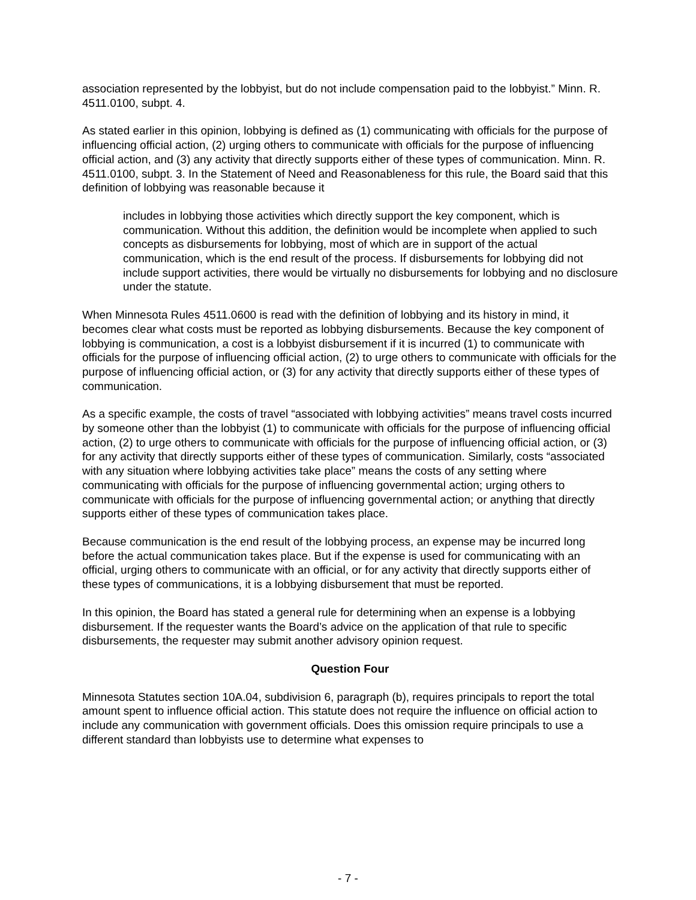association represented by the lobbyist, but do not include compensation paid to the lobbyist.” Minn. R. 4511.0100, subpt. 4.
As stated earlier in this opinion, lobbying is defined as (1) communicating with officials for the purpose of influencing official action, (2) urging others to communicate with officials for the purpose of influencing official action, and (3) any activity that directly supports either of these types of communication. Minn. R. 4511.0100, subpt. 3. In the Statement of Need and Reasonableness for this rule, the Board said that this definition of lobbying was reasonable because it
includes in lobbying those activities which directly support the key component, which is communication. Without this addition, the definition would be incomplete when applied to such concepts as disbursements for lobbying, most of which are in support of the actual communication, which is the end result of the process. If disbursements for lobbying did not include support activities, there would be virtually no disbursements for lobbying and no disclosure under the statute.
When Minnesota Rules 4511.0600 is read with the definition of lobbying and its history in mind, it becomes clear what costs must be reported as lobbying disbursements. Because the key component of lobbying is communication, a cost is a lobbyist disbursement if it is incurred (1) to communicate with officials for the purpose of influencing official action, (2) to urge others to communicate with officials for the purpose of influencing official action, or (3) for any activity that directly supports either of these types of communication.
As a specific example, the costs of travel “associated with lobbying activities” means travel costs incurred by someone other than the lobbyist (1) to communicate with officials for the purpose of influencing official action, (2) to urge others to communicate with officials for the purpose of influencing official action, or (3) for any activity that directly supports either of these types of communication. Similarly, costs “associated with any situation where lobbying activities take place” means the costs of any setting where communicating with officials for the purpose of influencing governmental action; urging others to communicate with officials for the purpose of influencing governmental action; or anything that directly supports either of these types of communication takes place.
Because communication is the end result of the lobbying process, an expense may be incurred long before the actual communication takes place. But if the expense is used for communicating with an official, urging others to communicate with an official, or for any activity that directly supports either of these types of communications, it is a lobbying disbursement that must be reported.
In this opinion, the Board has stated a general rule for determining when an expense is a lobbying disbursement. If the requester wants the Board’s advice on the application of that rule to specific disbursements, the requester may submit another advisory opinion request.
Question Four
Minnesota Statutes section 10A.04, subdivision 6, paragraph (b), requires principals to report the total amount spent to influence official action. This statute does not require the influence on official action to include any communication with government officials. Does this omission require principals to use a different standard than lobbyists use to determine what expenses to
- 7 -